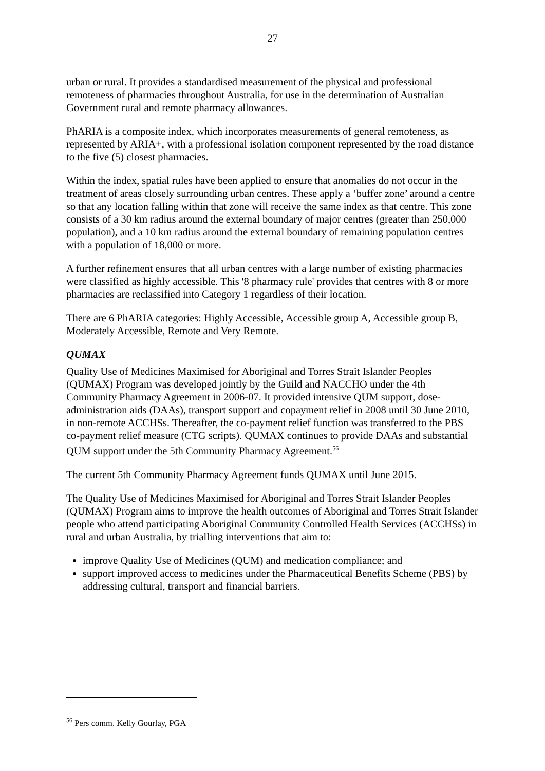27
urban or rural. It provides a standardised measurement of the physical and professional remoteness of pharmacies throughout Australia, for use in the determination of Australian Government rural and remote pharmacy allowances.
PhARIA is a composite index, which incorporates measurements of general remoteness, as represented by ARIA+, with a professional isolation component represented by the road distance to the five (5) closest pharmacies.
Within the index, spatial rules have been applied to ensure that anomalies do not occur in the treatment of areas closely surrounding urban centres. These apply a ‘buffer zone’ around a centre so that any location falling within that zone will receive the same index as that centre. This zone consists of a 30 km radius around the external boundary of major centres (greater than 250,000 population), and a 10 km radius around the external boundary of remaining population centres with a population of 18,000 or more.
A further refinement ensures that all urban centres with a large number of existing pharmacies were classified as highly accessible. This '8 pharmacy rule' provides that centres with 8 or more pharmacies are reclassified into Category 1 regardless of their location.
There are 6 PhARIA categories: Highly Accessible, Accessible group A, Accessible group B, Moderately Accessible, Remote and Very Remote.
QUMAX
Quality Use of Medicines Maximised for Aboriginal and Torres Strait Islander Peoples (QUMAX) Program was developed jointly by the Guild and NACCHO under the 4th Community Pharmacy Agreement in 2006-07. It provided intensive QUM support, dose-administration aids (DAAs), transport support and copayment relief in 2008 until 30 June 2010, in non-remote ACCHSs. Thereafter, the co-payment relief function was transferred to the PBS co-payment relief measure (CTG scripts). QUMAX continues to provide DAAs and substantial QUM support under the 5th Community Pharmacy Agreement.<sup>56</sup>
The current 5th Community Pharmacy Agreement funds QUMAX until June 2015.
The Quality Use of Medicines Maximised for Aboriginal and Torres Strait Islander Peoples (QUMAX) Program aims to improve the health outcomes of Aboriginal and Torres Strait Islander people who attend participating Aboriginal Community Controlled Health Services (ACCHSs) in rural and urban Australia, by trialling interventions that aim to:
improve Quality Use of Medicines (QUM) and medication compliance; and
support improved access to medicines under the Pharmaceutical Benefits Scheme (PBS) by addressing cultural, transport and financial barriers.
<sup>56</sup> Pers comm. Kelly Gourlay, PGA